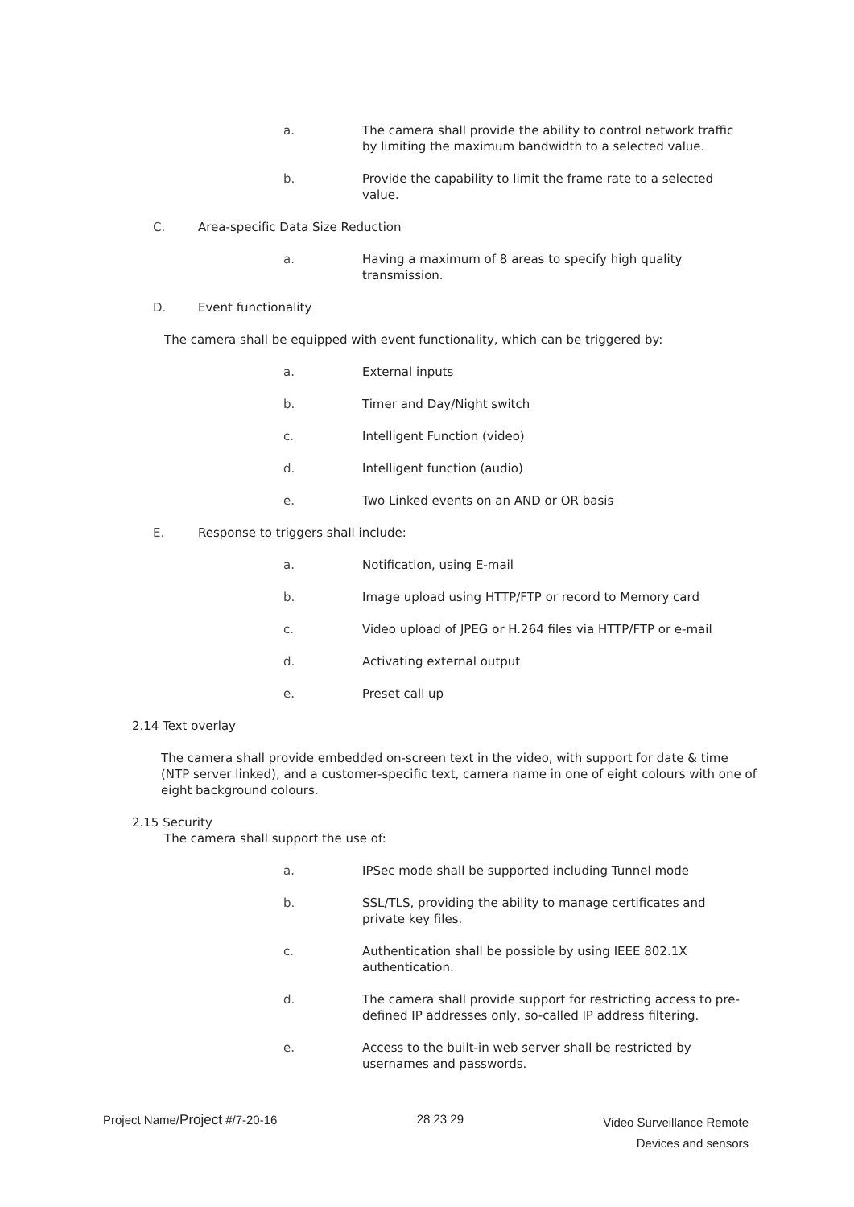a. The camera shall provide the ability to control network traffic by limiting the maximum bandwidth to a selected value.
b. Provide the capability to limit the frame rate to a selected value.
C. Area-specific Data Size Reduction
a. Having a maximum of 8 areas to specify high quality transmission.
D. Event functionality
The camera shall be equipped with event functionality, which can be triggered by:
a. External inputs
b. Timer and Day/Night switch
c. Intelligent Function (video)
d. Intelligent function (audio)
e. Two Linked events on an AND or OR basis
E. Response to triggers shall include:
a. Notification, using E-mail
b. Image upload using HTTP/FTP or record to Memory card
c. Video upload of JPEG or H.264 files via HTTP/FTP or e-mail
d. Activating external output
e. Preset call up
2.14 Text overlay
The camera shall provide embedded on-screen text in the video, with support for date & time (NTP server linked), and a customer-specific text, camera name in one of eight colours with one of eight background colours.
2.15 Security
The camera shall support the use of:
a. IPSec mode shall be supported including Tunnel mode
b. SSL/TLS, providing the ability to manage certificates and private key files.
c. Authentication shall be possible by using IEEE 802.1X authentication.
d. The camera shall provide support for restricting access to pre-defined IP addresses only, so-called IP address filtering.
e. Access to the built-in web server shall be restricted by usernames and passwords.
Project Name/Project #/7-20-16 28 23 29 Video Surveillance Remote
Devices and sensors